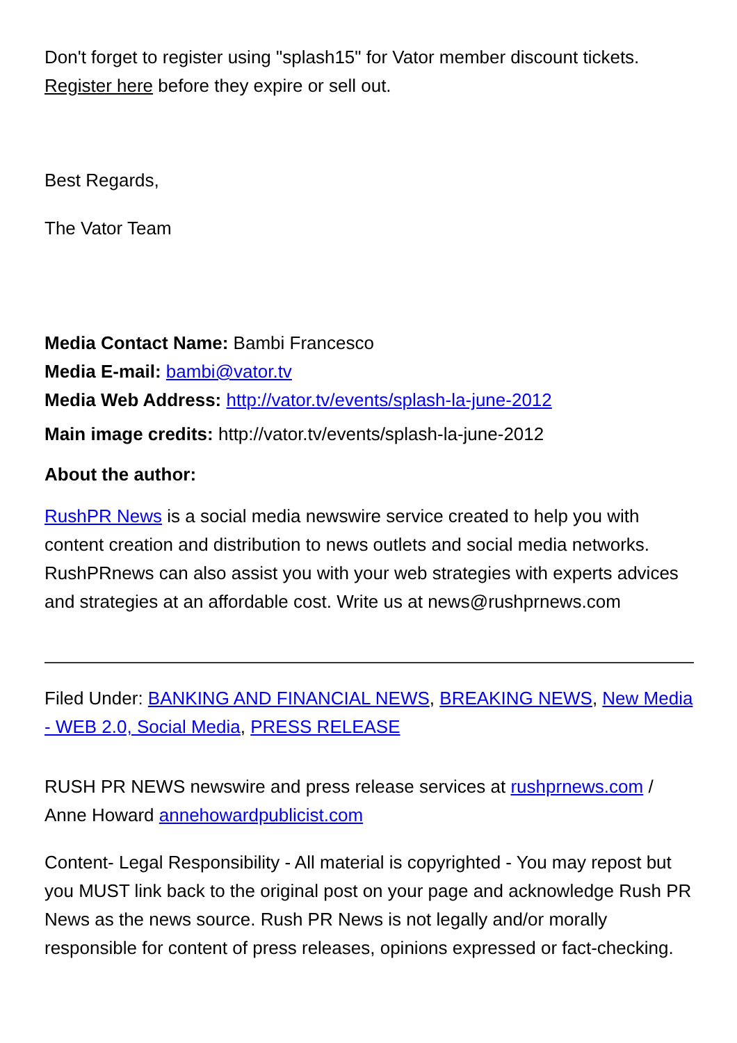Don't forget to register using "splash15" for Vator member discount tickets. Register here before they expire or sell out.
Best Regards,
The Vator Team
Media Contact Name: Bambi Francesco
Media E-mail: bambi@vator.tv
Media Web Address: http://vator.tv/events/splash-la-june-2012
Main image credits: http://vator.tv/events/splash-la-june-2012
About the author:
RushPR News is a social media newswire service created to help you with content creation and distribution to news outlets and social media networks. RushPRnews can also assist you with your web strategies with experts advices and strategies at an affordable cost. Write us at news@rushprnews.com
Filed Under: BANKING AND FINANCIAL NEWS, BREAKING NEWS, New Media - WEB 2.0, Social Media, PRESS RELEASE
RUSH PR NEWS newswire and press release services at rushprnews.com / Anne Howard annehowardpublicist.com
Content- Legal Responsibility - All material is copyrighted - You may repost but you MUST link back to the original post on your page and acknowledge Rush PR News as the news source. Rush PR News is not legally and/or morally responsible for content of press releases, opinions expressed or fact-checking.